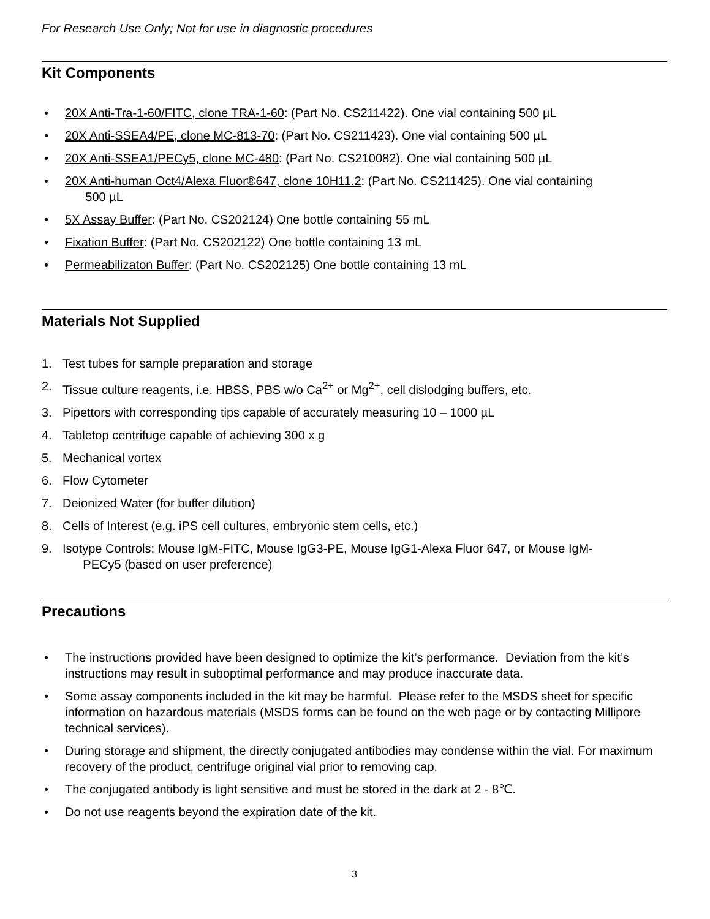For Research Use Only; Not for use in diagnostic procedures
Kit Components
• 20X Anti-Tra-1-60/FITC, clone TRA-1-60: (Part No. CS211422). One vial containing 500 µL
• 20X Anti-SSEA4/PE, clone MC-813-70: (Part No. CS211423). One vial containing 500 µL
• 20X Anti-SSEA1/PECy5, clone MC-480: (Part No. CS210082). One vial containing 500 µL
• 20X Anti-human Oct4/Alexa Fluor®647, clone 10H11.2: (Part No. CS211425). One vial containing
500 µL
• 5X Assay Buffer: (Part No. CS202124) One bottle containing 55 mL
• Fixation Buffer: (Part No. CS202122) One bottle containing 13 mL
• Permeabilizaton Buffer: (Part No. CS202125) One bottle containing 13 mL
Materials Not Supplied
1. Test tubes for sample preparation and storage
2. Tissue culture reagents, i.e. HBSS, PBS w/o Ca<sup>2+</sup> or Mg<sup>2+</sup>, cell dislodging buffers, etc.
3. Pipettors with corresponding tips capable of accurately measuring 10 – 1000 µL
4. Tabletop centrifuge capable of achieving 300 x g
5. Mechanical vortex
6. Flow Cytometer
7. Deionized Water (for buffer dilution)
8. Cells of Interest (e.g. iPS cell cultures, embryonic stem cells, etc.)
9. Isotype Controls: Mouse IgM-FITC, Mouse IgG3-PE, Mouse IgG1-Alexa Fluor 647, or Mouse IgM-
PECy5 (based on user preference)
Precautions
• The instructions provided have been designed to optimize the kit’s performance. Deviation from the kit’s instructions may result in suboptimal performance and may produce inaccurate data.
• Some assay components included in the kit may be harmful. Please refer to the MSDS sheet for specific information on hazardous materials (MSDS forms can be found on the web page or by contacting Millipore technical services).
• During storage and shipment, the directly conjugated antibodies may condense within the vial. For maximum recovery of the product, centrifuge original vial prior to removing cap.
• The conjugated antibody is light sensitive and must be stored in the dark at 2 - 8℃.
• Do not use reagents beyond the expiration date of the kit.
3